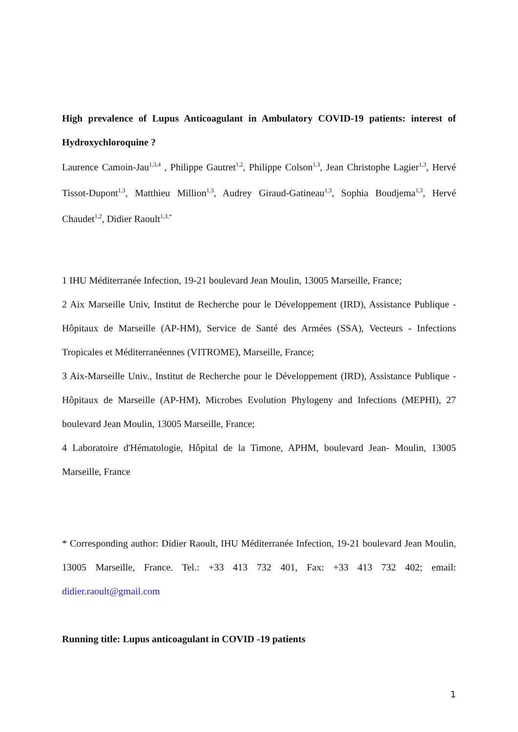High prevalence of Lupus Anticoagulant in Ambulatory COVID-19 patients: interest of Hydroxychloroquine ?
Laurence Camoin-Jau<sup>1,3,4</sup> , Philippe Gautret<sup>1,2</sup>, Philippe Colson<sup>1,3</sup>, Jean Christophe Lagier<sup>1,3</sup>, Hervé Tissot-Dupont<sup>1,3</sup>, Matthieu Million<sup>1,3</sup>, Audrey Giraud-Gatineau<sup>1,3</sup>, Sophia Boudjema<sup>1,3</sup>, Hervé Chaudet<sup>1,2</sup>, Didier Raoult<sup>1,3,*</sup>
1 IHU Méditerranée Infection, 19-21 boulevard Jean Moulin, 13005 Marseille, France;
2 Aix Marseille Univ, Institut de Recherche pour le Développement (IRD), Assistance Publique - Hôpitaux de Marseille (AP-HM), Service de Santé des Armées (SSA), Vecteurs - Infections Tropicales et Méditerranéennes (VITROME), Marseille, France;
3 Aix-Marseille Univ., Institut de Recherche pour le Développement (IRD), Assistance Publique - Hôpitaux de Marseille (AP-HM), Microbes Evolution Phylogeny and Infections (MEPHI), 27 boulevard Jean Moulin, 13005 Marseille, France;
4 Laboratoire d'Hématologie, Hôpital de la Timone, APHM, boulevard Jean- Moulin, 13005 Marseille, France
* Corresponding author: Didier Raoult, IHU Méditerranée Infection, 19-21 boulevard Jean Moulin, 13005 Marseille, France. Tel.: +33 413 732 401, Fax: +33 413 732 402; email: didier.raoult@gmail.com
Running title: Lupus anticoagulant in COVID -19 patients
1